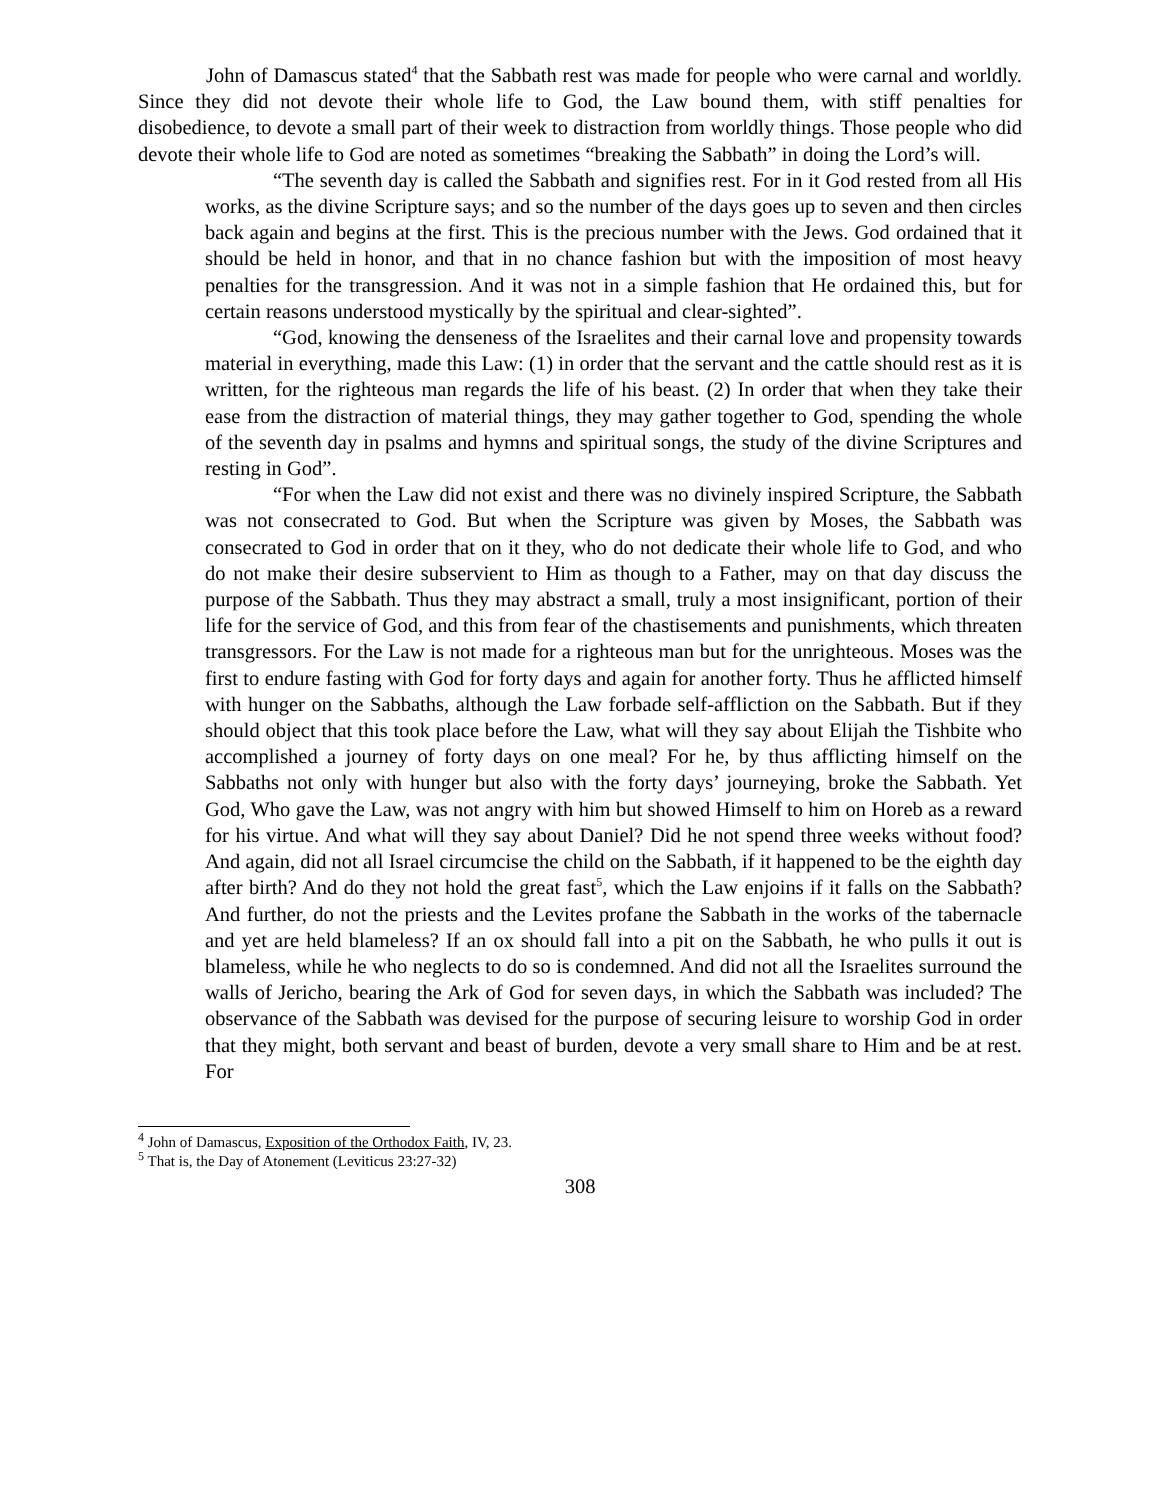John of Damascus stated<sup>4</sup> that the Sabbath rest was made for people who were carnal and worldly. Since they did not devote their whole life to God, the Law bound them, with stiff penalties for disobedience, to devote a small part of their week to distraction from worldly things. Those people who did devote their whole life to God are noted as sometimes “breaking the Sabbath” in doing the Lord’s will.
“The seventh day is called the Sabbath and signifies rest. For in it God rested from all His works, as the divine Scripture says; and so the number of the days goes up to seven and then circles back again and begins at the first. This is the precious number with the Jews. God ordained that it should be held in honor, and that in no chance fashion but with the imposition of most heavy penalties for the transgression. And it was not in a simple fashion that He ordained this, but for certain reasons understood mystically by the spiritual and clear-sighted”.
“God, knowing the denseness of the Israelites and their carnal love and propensity towards material in everything, made this Law: (1) in order that the servant and the cattle should rest as it is written, for the righteous man regards the life of his beast. (2) In order that when they take their ease from the distraction of material things, they may gather together to God, spending the whole of the seventh day in psalms and hymns and spiritual songs, the study of the divine Scriptures and resting in God”.
“For when the Law did not exist and there was no divinely inspired Scripture, the Sabbath was not consecrated to God. But when the Scripture was given by Moses, the Sabbath was consecrated to God in order that on it they, who do not dedicate their whole life to God, and who do not make their desire subservient to Him as though to a Father, may on that day discuss the purpose of the Sabbath. Thus they may abstract a small, truly a most insignificant, portion of their life for the service of God, and this from fear of the chastisements and punishments, which threaten transgressors. For the Law is not made for a righteous man but for the unrighteous. Moses was the first to endure fasting with God for forty days and again for another forty. Thus he afflicted himself with hunger on the Sabbaths, although the Law forbade self-affliction on the Sabbath. But if they should object that this took place before the Law, what will they say about Elijah the Tishbite who accomplished a journey of forty days on one meal? For he, by thus afflicting himself on the Sabbaths not only with hunger but also with the forty days’ journeying, broke the Sabbath. Yet God, Who gave the Law, was not angry with him but showed Himself to him on Horeb as a reward for his virtue. And what will they say about Daniel? Did he not spend three weeks without food? And again, did not all Israel circumcise the child on the Sabbath, if it happened to be the eighth day after birth? And do they not hold the great fast<sup>5</sup>, which the Law enjoins if it falls on the Sabbath? And further, do not the priests and the Levites profane the Sabbath in the works of the tabernacle and yet are held blameless? If an ox should fall into a pit on the Sabbath, he who pulls it out is blameless, while he who neglects to do so is condemned. And did not all the Israelites surround the walls of Jericho, bearing the Ark of God for seven days, in which the Sabbath was included? The observance of the Sabbath was devised for the purpose of securing leisure to worship God in order that they might, both servant and beast of burden, devote a very small share to Him and be at rest. For
<sup>4</sup> John of Damascus, Exposition of the Orthodox Faith, IV, 23.
<sup>5</sup> That is, the Day of Atonement (Leviticus 23:27-32)
308